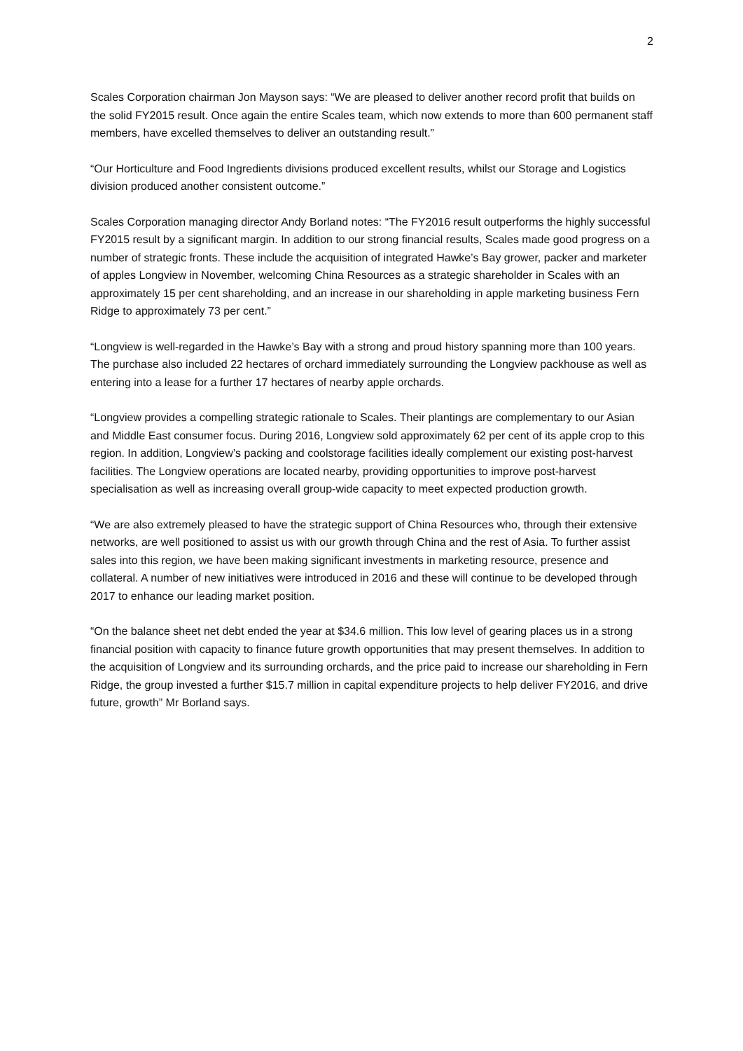2
Scales Corporation chairman Jon Mayson says: “We are pleased to deliver another record profit that builds on the solid FY2015 result. Once again the entire Scales team, which now extends to more than 600 permanent staff members, have excelled themselves to deliver an outstanding result.”
“Our Horticulture and Food Ingredients divisions produced excellent results, whilst our Storage and Logistics division produced another consistent outcome.”
Scales Corporation managing director Andy Borland notes: “The FY2016 result outperforms the highly successful FY2015 result by a significant margin. In addition to our strong financial results, Scales made good progress on a number of strategic fronts. These include the acquisition of integrated Hawke’s Bay grower, packer and marketer of apples Longview in November, welcoming China Resources as a strategic shareholder in Scales with an approximately 15 per cent shareholding, and an increase in our shareholding in apple marketing business Fern Ridge to approximately 73 per cent.”
“Longview is well-regarded in the Hawke’s Bay with a strong and proud history spanning more than 100 years. The purchase also included 22 hectares of orchard immediately surrounding the Longview packhouse as well as entering into a lease for a further 17 hectares of nearby apple orchards.
“Longview provides a compelling strategic rationale to Scales. Their plantings are complementary to our Asian and Middle East consumer focus. During 2016, Longview sold approximately 62 per cent of its apple crop to this region. In addition, Longview’s packing and coolstorage facilities ideally complement our existing post-harvest facilities. The Longview operations are located nearby, providing opportunities to improve post-harvest specialisation as well as increasing overall group-wide capacity to meet expected production growth.
“We are also extremely pleased to have the strategic support of China Resources who, through their extensive networks, are well positioned to assist us with our growth through China and the rest of Asia. To further assist sales into this region, we have been making significant investments in marketing resource, presence and collateral. A number of new initiatives were introduced in 2016 and these will continue to be developed through 2017 to enhance our leading market position.
“On the balance sheet net debt ended the year at $34.6 million. This low level of gearing places us in a strong financial position with capacity to finance future growth opportunities that may present themselves. In addition to the acquisition of Longview and its surrounding orchards, and the price paid to increase our shareholding in Fern Ridge, the group invested a further $15.7 million in capital expenditure projects to help deliver FY2016, and drive future, growth” Mr Borland says.